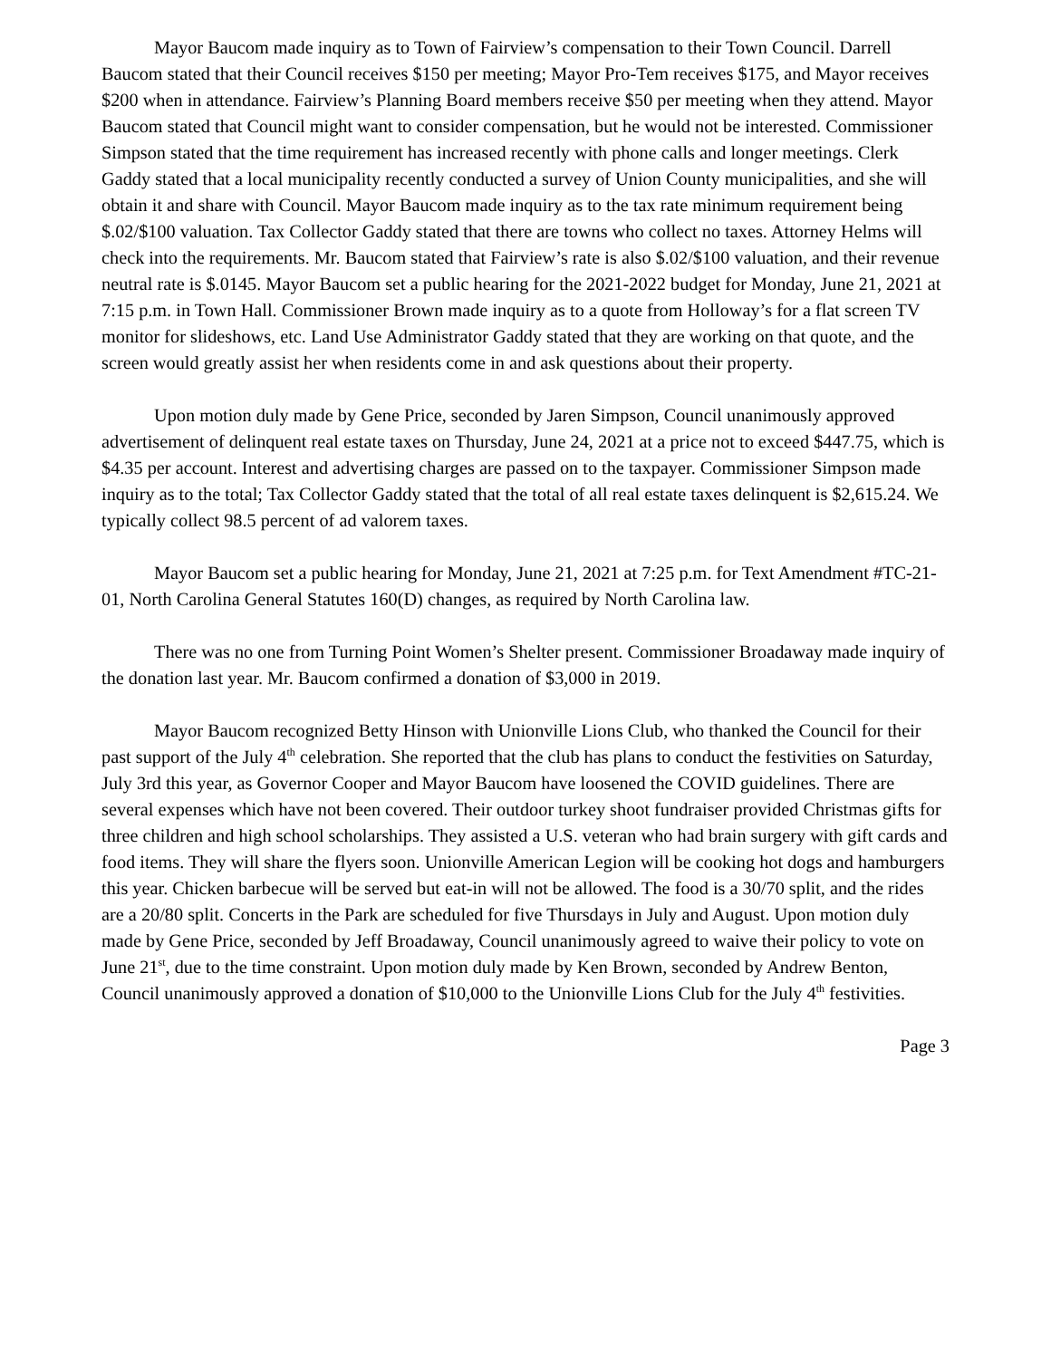Mayor Baucom made inquiry as to Town of Fairview’s compensation to their Town Council. Darrell Baucom stated that their Council receives $150 per meeting; Mayor Pro-Tem receives $175, and Mayor receives $200 when in attendance. Fairview’s Planning Board members receive $50 per meeting when they attend. Mayor Baucom stated that Council might want to consider compensation, but he would not be interested. Commissioner Simpson stated that the time requirement has increased recently with phone calls and longer meetings. Clerk Gaddy stated that a local municipality recently conducted a survey of Union County municipalities, and she will obtain it and share with Council. Mayor Baucom made inquiry as to the tax rate minimum requirement being $.02/$100 valuation. Tax Collector Gaddy stated that there are towns who collect no taxes. Attorney Helms will check into the requirements. Mr. Baucom stated that Fairview’s rate is also $.02/$100 valuation, and their revenue neutral rate is $.0145. Mayor Baucom set a public hearing for the 2021-2022 budget for Monday, June 21, 2021 at 7:15 p.m. in Town Hall. Commissioner Brown made inquiry as to a quote from Holloway’s for a flat screen TV monitor for slideshows, etc. Land Use Administrator Gaddy stated that they are working on that quote, and the screen would greatly assist her when residents come in and ask questions about their property.
Upon motion duly made by Gene Price, seconded by Jaren Simpson, Council unanimously approved advertisement of delinquent real estate taxes on Thursday, June 24, 2021 at a price not to exceed $447.75, which is $4.35 per account. Interest and advertising charges are passed on to the taxpayer. Commissioner Simpson made inquiry as to the total; Tax Collector Gaddy stated that the total of all real estate taxes delinquent is $2,615.24. We typically collect 98.5 percent of ad valorem taxes.
Mayor Baucom set a public hearing for Monday, June 21, 2021 at 7:25 p.m. for Text Amendment #TC-21-01, North Carolina General Statutes 160(D) changes, as required by North Carolina law.
There was no one from Turning Point Women’s Shelter present. Commissioner Broadaway made inquiry of the donation last year. Mr. Baucom confirmed a donation of $3,000 in 2019.
Mayor Baucom recognized Betty Hinson with Unionville Lions Club, who thanked the Council for their past support of the July 4<sup>th</sup> celebration. She reported that the club has plans to conduct the festivities on Saturday, July 3rd this year, as Governor Cooper and Mayor Baucom have loosened the COVID guidelines. There are several expenses which have not been covered. Their outdoor turkey shoot fundraiser provided Christmas gifts for three children and high school scholarships. They assisted a U.S. veteran who had brain surgery with gift cards and food items. They will share the flyers soon. Unionville American Legion will be cooking hot dogs and hamburgers this year. Chicken barbecue will be served but eat-in will not be allowed. The food is a 30/70 split, and the rides are a 20/80 split. Concerts in the Park are scheduled for five Thursdays in July and August. Upon motion duly made by Gene Price, seconded by Jeff Broadaway, Council unanimously agreed to waive their policy to vote on June 21<sup>st</sup>, due to the time constraint. Upon motion duly made by Ken Brown, seconded by Andrew Benton, Council unanimously approved a donation of $10,000 to the Unionville Lions Club for the July 4<sup>th</sup> festivities.
Page 3